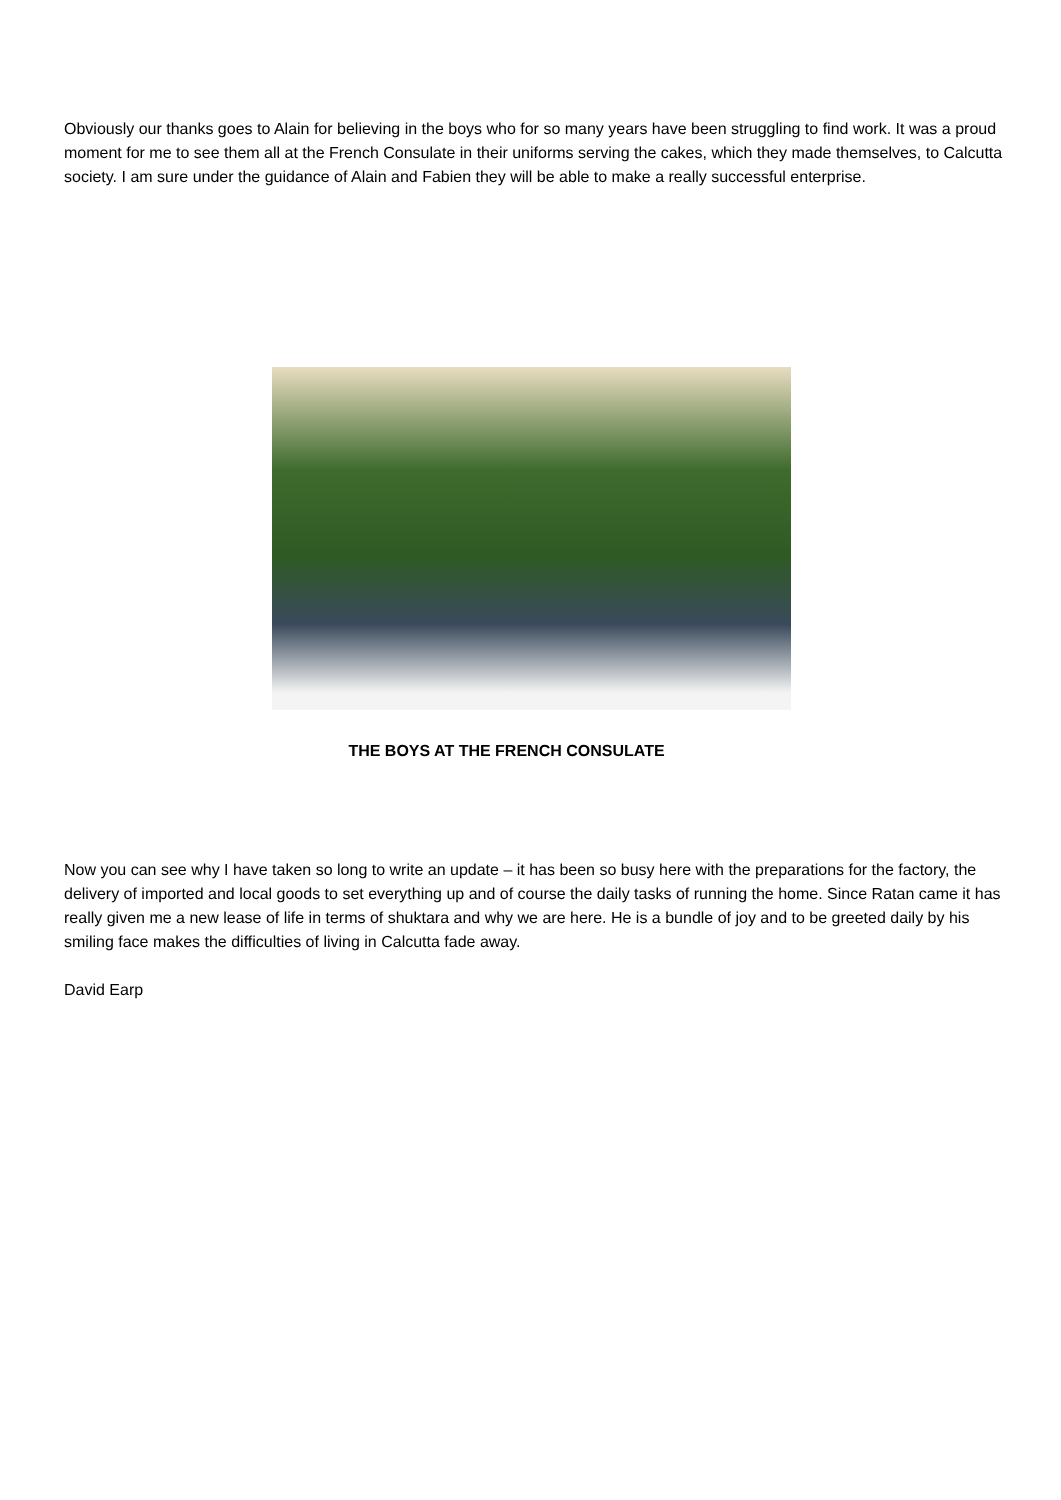Obviously our thanks goes to Alain for believing in the boys who for so many years have been struggling to find work. It was a proud moment for me to see them all at the French Consulate in their uniforms serving the cakes, which they made themselves, to Calcutta society. I am sure under the guidance of Alain and Fabien they will be able to make a really successful enterprise.
THE BOYS AT THE FRENCH CONSULATE
Now you can see why I have taken so long to write an update – it has been so busy here with the preparations for the factory, the delivery of imported and local goods to set everything up and of course the daily tasks of running the home. Since Ratan came it has really given me a new lease of life in terms of shuktara and why we are here. He is a bundle of joy and to be greeted daily by his smiling face makes the difficulties of living in Calcutta fade away.
David Earp